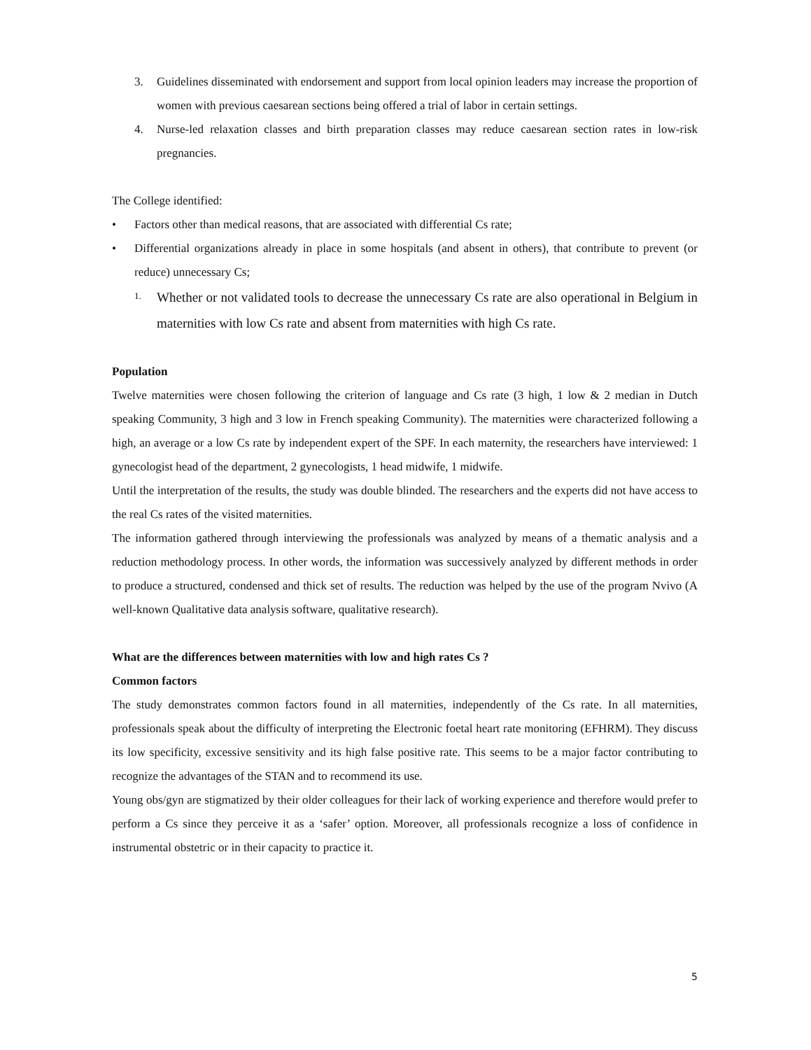3. Guidelines disseminated with endorsement and support from local opinion leaders may increase the proportion of women with previous caesarean sections being offered a trial of labor in certain settings.
4. Nurse-led relaxation classes and birth preparation classes may reduce caesarean section rates in low-risk pregnancies.
The College identified:
• Factors other than medical reasons, that are associated with differential Cs rate;
• Differential organizations already in place in some hospitals (and absent in others), that contribute to prevent (or reduce) unnecessary Cs;
1.
Whether or not validated tools to decrease the unnecessary Cs rate are also operational in Belgium in maternities with low Cs rate and absent from maternities with high Cs rate.
Population
Twelve maternities were chosen following the criterion of language and Cs rate (3 high, 1 low & 2 median in Dutch speaking Community, 3 high and 3 low in French speaking Community). The maternities were characterized following a high, an average or a low Cs rate by independent expert of the SPF. In each maternity, the researchers have interviewed: 1 gynecologist head of the department, 2 gynecologists, 1 head midwife, 1 midwife.
Until the interpretation of the results, the study was double blinded. The researchers and the experts did not have access to the real Cs rates of the visited maternities.
The information gathered through interviewing the professionals was analyzed by means of a thematic analysis and a reduction methodology process. In other words, the information was successively analyzed by different methods in order to produce a structured, condensed and thick set of results. The reduction was helped by the use of the program Nvivo (A well-known Qualitative data analysis software, qualitative research).
What are the differences between maternities with low and high rates Cs ?
Common factors
The study demonstrates common factors found in all maternities, independently of the Cs rate. In all maternities, professionals speak about the difficulty of interpreting the Electronic foetal heart rate monitoring (EFHRM). They discuss its low specificity, excessive sensitivity and its high false positive rate. This seems to be a major factor contributing to recognize the advantages of the STAN and to recommend its use.
Young obs/gyn are stigmatized by their older colleagues for their lack of working experience and therefore would prefer to perform a Cs since they perceive it as a ‘safer’ option. Moreover, all professionals recognize a loss of confidence in instrumental obstetric or in their capacity to practice it.
5